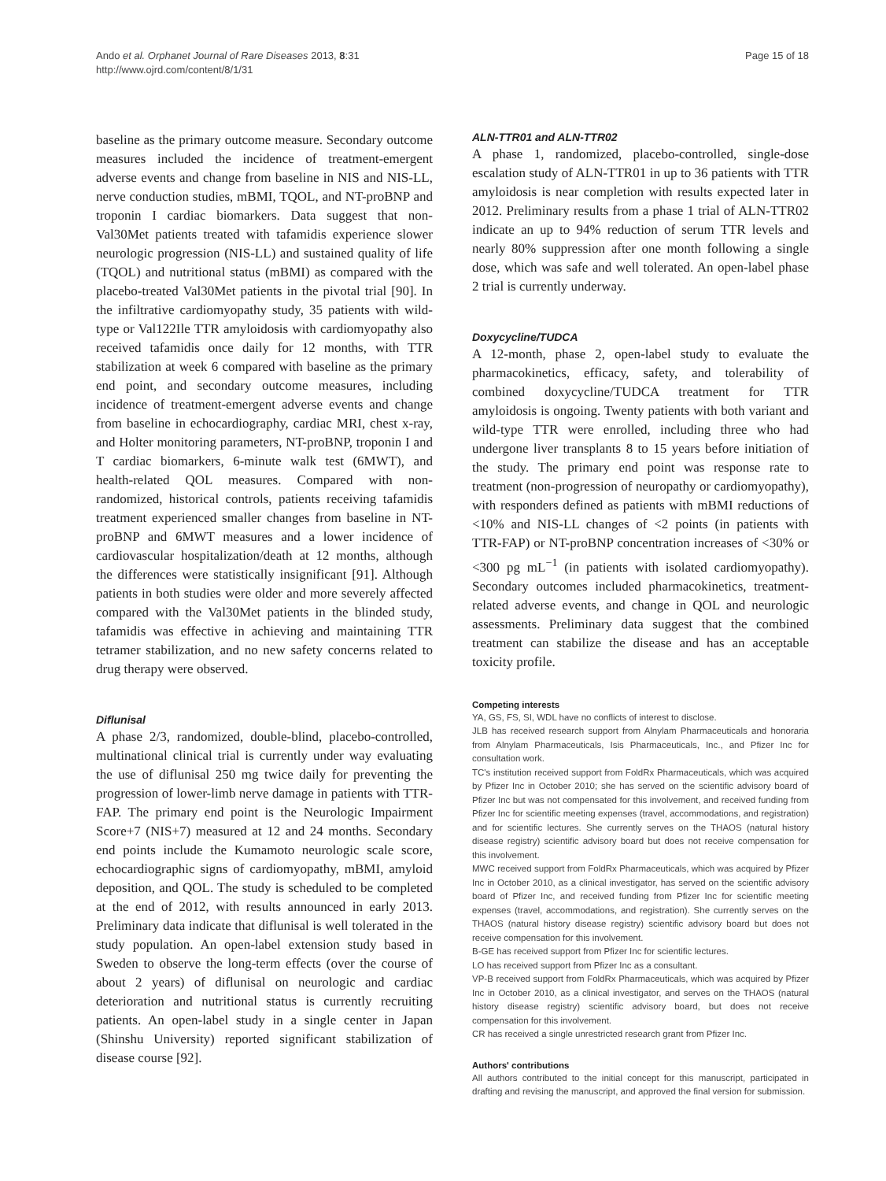Ando et al. Orphanet Journal of Rare Diseases 2013, 8:31
http://www.ojrd.com/content/8/1/31
Page 15 of 18
baseline as the primary outcome measure. Secondary outcome measures included the incidence of treatment-emergent adverse events and change from baseline in NIS and NIS-LL, nerve conduction studies, mBMI, TQOL, and NT-proBNP and troponin I cardiac biomarkers. Data suggest that non-Val30Met patients treated with tafamidis experience slower neurologic progression (NIS-LL) and sustained quality of life (TQOL) and nutritional status (mBMI) as compared with the placebo-treated Val30Met patients in the pivotal trial [90]. In the infiltrative cardiomyopathy study, 35 patients with wild-type or Val122Ile TTR amyloidosis with cardiomyopathy also received tafamidis once daily for 12 months, with TTR stabilization at week 6 compared with baseline as the primary end point, and secondary outcome measures, including incidence of treatment-emergent adverse events and change from baseline in echocardiography, cardiac MRI, chest x-ray, and Holter monitoring parameters, NT-proBNP, troponin I and T cardiac biomarkers, 6-minute walk test (6MWT), and health-related QOL measures. Compared with non-randomized, historical controls, patients receiving tafamidis treatment experienced smaller changes from baseline in NT-proBNP and 6MWT measures and a lower incidence of cardiovascular hospitalization/death at 12 months, although the differences were statistically insignificant [91]. Although patients in both studies were older and more severely affected compared with the Val30Met patients in the blinded study, tafamidis was effective in achieving and maintaining TTR tetramer stabilization, and no new safety concerns related to drug therapy were observed.
Diflunisal
A phase 2/3, randomized, double-blind, placebo-controlled, multinational clinical trial is currently under way evaluating the use of diflunisal 250 mg twice daily for preventing the progression of lower-limb nerve damage in patients with TTR-FAP. The primary end point is the Neurologic Impairment Score+7 (NIS+7) measured at 12 and 24 months. Secondary end points include the Kumamoto neurologic scale score, echocardiographic signs of cardiomyopathy, mBMI, amyloid deposition, and QOL. The study is scheduled to be completed at the end of 2012, with results announced in early 2013. Preliminary data indicate that diflunisal is well tolerated in the study population. An open-label extension study based in Sweden to observe the long-term effects (over the course of about 2 years) of diflunisal on neurologic and cardiac deterioration and nutritional status is currently recruiting patients. An open-label study in a single center in Japan (Shinshu University) reported significant stabilization of disease course [92].
ALN-TTR01 and ALN-TTR02
A phase 1, randomized, placebo-controlled, single-dose escalation study of ALN-TTR01 in up to 36 patients with TTR amyloidosis is near completion with results expected later in 2012. Preliminary results from a phase 1 trial of ALN-TTR02 indicate an up to 94% reduction of serum TTR levels and nearly 80% suppression after one month following a single dose, which was safe and well tolerated. An open-label phase 2 trial is currently underway.
Doxycycline/TUDCA
A 12-month, phase 2, open-label study to evaluate the pharmacokinetics, efficacy, safety, and tolerability of combined doxycycline/TUDCA treatment for TTR amyloidosis is ongoing. Twenty patients with both variant and wild-type TTR were enrolled, including three who had undergone liver transplants 8 to 15 years before initiation of the study. The primary end point was response rate to treatment (non-progression of neuropathy or cardiomyopathy), with responders defined as patients with mBMI reductions of <10% and NIS-LL changes of <2 points (in patients with TTR-FAP) or NT-proBNP concentration increases of <30% or <300 pg mL<sup>−1</sup> (in patients with isolated cardiomyopathy). Secondary outcomes included pharmacokinetics, treatment-related adverse events, and change in QOL and neurologic assessments. Preliminary data suggest that the combined treatment can stabilize the disease and has an acceptable toxicity profile.
Competing interests
YA, GS, FS, SI, WDL have no conflicts of interest to disclose.
JLB has received research support from Alnylam Pharmaceuticals and honoraria from Alnylam Pharmaceuticals, Isis Pharmaceuticals, Inc., and Pfizer Inc for consultation work.
TC's institution received support from FoldRx Pharmaceuticals, which was acquired by Pfizer Inc in October 2010; she has served on the scientific advisory board of Pfizer Inc but was not compensated for this involvement, and received funding from Pfizer Inc for scientific meeting expenses (travel, accommodations, and registration) and for scientific lectures. She currently serves on the THAOS (natural history disease registry) scientific advisory board but does not receive compensation for this involvement.
MWC received support from FoldRx Pharmaceuticals, which was acquired by Pfizer Inc in October 2010, as a clinical investigator, has served on the scientific advisory board of Pfizer Inc, and received funding from Pfizer Inc for scientific meeting expenses (travel, accommodations, and registration). She currently serves on the THAOS (natural history disease registry) scientific advisory board but does not receive compensation for this involvement.
B-GE has received support from Pfizer Inc for scientific lectures.
LO has received support from Pfizer Inc as a consultant.
VP-B received support from FoldRx Pharmaceuticals, which was acquired by Pfizer Inc in October 2010, as a clinical investigator, and serves on the THAOS (natural history disease registry) scientific advisory board, but does not receive compensation for this involvement.
CR has received a single unrestricted research grant from Pfizer Inc.
Authors' contributions
All authors contributed to the initial concept for this manuscript, participated in drafting and revising the manuscript, and approved the final version for submission.